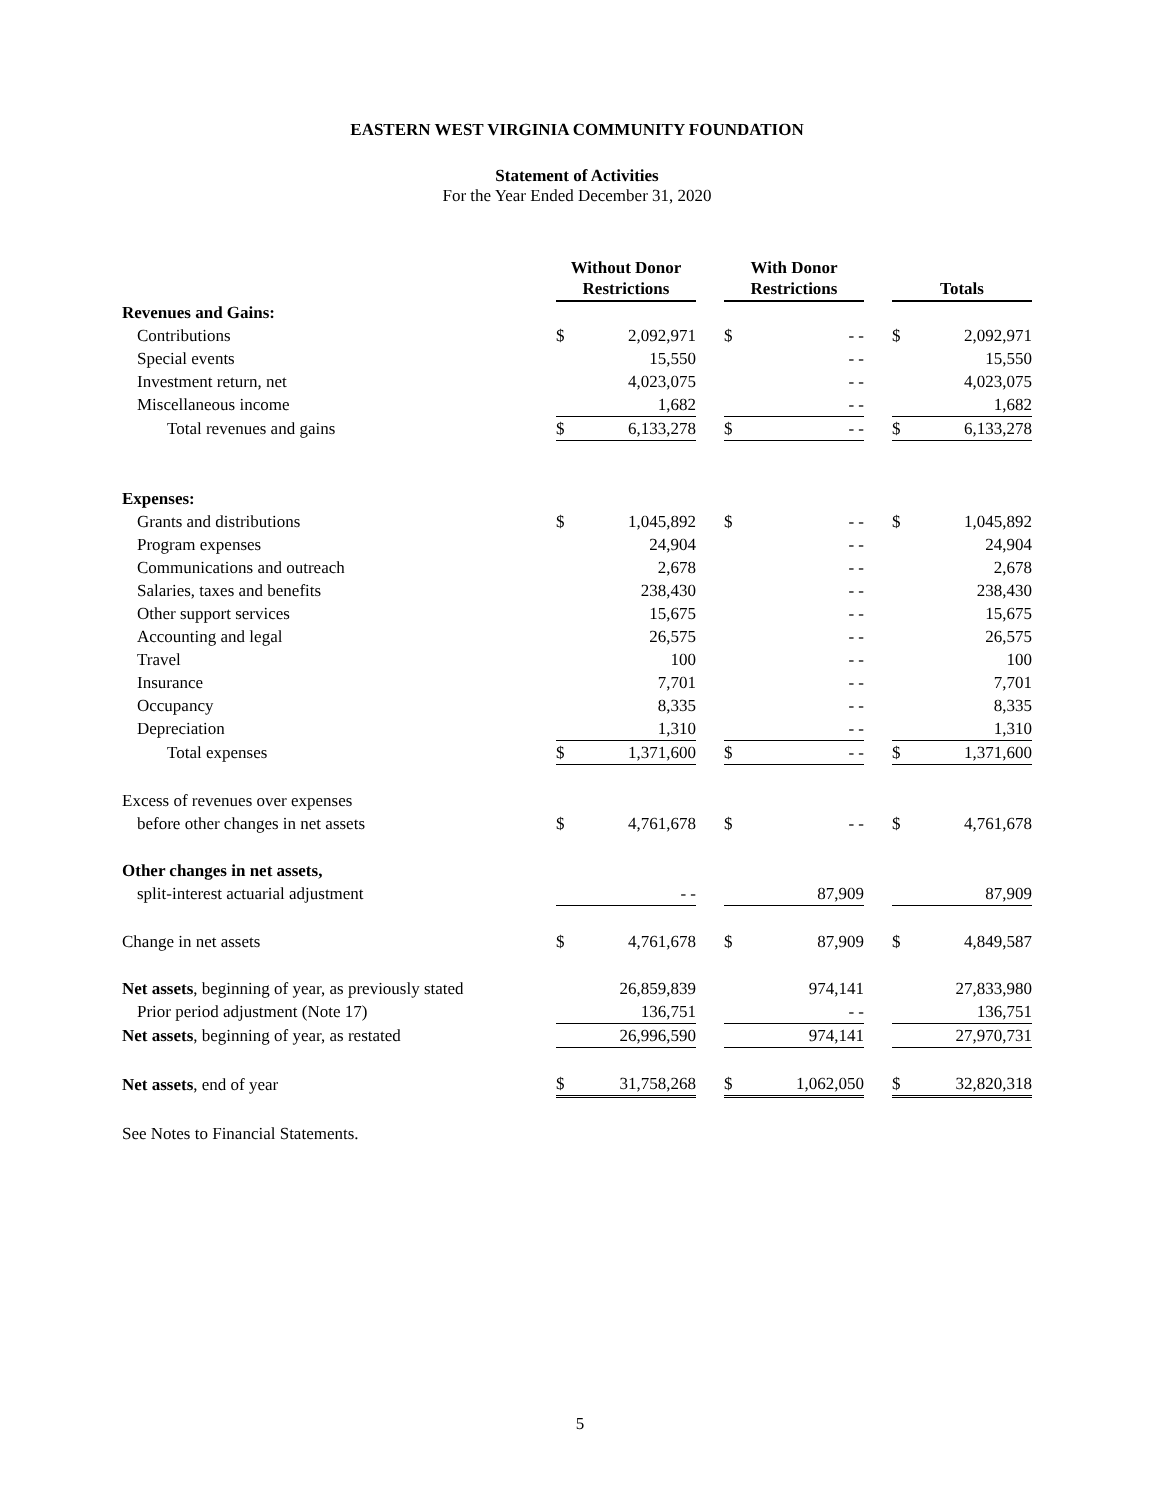EASTERN WEST VIRGINIA COMMUNITY FOUNDATION
Statement of Activities
For the Year Ended December 31, 2020
| | Without Donor Restrictions | | | With Donor Restrictions | | | Totals | |
| --- | --- | --- | --- | --- | --- | --- | --- | --- |
| Revenues and Gains: | | | | | | | | |
| Contributions | $ | 2,092,971 | | $ | - - | | $ | 2,092,971 |
| Special events | | 15,550 | | | - - | | | 15,550 |
| Investment return, net | | 4,023,075 | | | - - | | | 4,023,075 |
| Miscellaneous income | | 1,682 | | | - - | | | 1,682 |
| Total revenues and gains | $ | 6,133,278 | | $ | - - | | $ | 6,133,278 |
| Expenses: | | | | | | | | |
| Grants and distributions | $ | 1,045,892 | | $ | - - | | $ | 1,045,892 |
| Program expenses | | 24,904 | | | - - | | | 24,904 |
| Communications and outreach | | 2,678 | | | - - | | | 2,678 |
| Salaries, taxes and benefits | | 238,430 | | | - - | | | 238,430 |
| Other support services | | 15,675 | | | - - | | | 15,675 |
| Accounting and legal | | 26,575 | | | - - | | | 26,575 |
| Travel | | 100 | | | - - | | | 100 |
| Insurance | | 7,701 | | | - - | | | 7,701 |
| Occupancy | | 8,335 | | | - - | | | 8,335 |
| Depreciation | | 1,310 | | | - - | | | 1,310 |
| Total expenses | $ | 1,371,600 | | $ | - - | | $ | 1,371,600 |
| Excess of revenues over expenses | | | | | | | | |
| before other changes in net assets | $ | 4,761,678 | | $ | - - | | $ | 4,761,678 |
| Other changes in net assets, | | | | | | | | |
| split-interest actuarial adjustment | | - - | | | 87,909 | | | 87,909 |
| Change in net assets | $ | 4,761,678 | | $ | 87,909 | | $ | 4,849,587 |
| Net assets , beginning of year, as previously stated | | 26,859,839 | | | 974,141 | | | 27,833,980 |
| Prior period adjustment (Note 17) | | 136,751 | | | - - | | | 136,751 |
| Net assets , beginning of year, as restated | | 26,996,590 | | | 974,141 | | | 27,970,731 |
| Net assets , end of year | $ | 31,758,268 | | $ | 1,062,050 | | $ | 32,820,318 |
See Notes to Financial Statements.
5